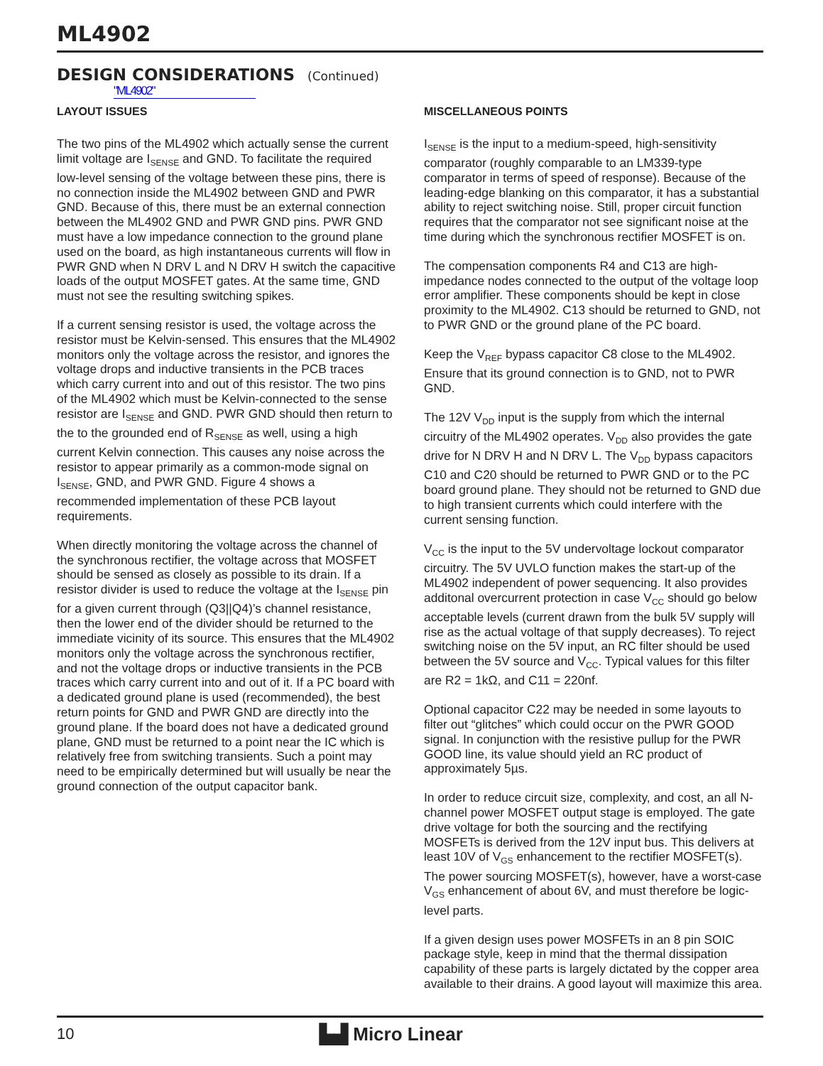ML4902
DESIGN CONSIDERATIONS (Continued)
"ML4902"
LAYOUT ISSUES
The two pins of the ML4902 which actually sense the current limit voltage are I<sub>SENSE</sub> and GND. To facilitate the required low-level sensing of the voltage between these pins, there is no connection inside the ML4902 between GND and PWR GND. Because of this, there must be an external connection between the ML4902 GND and PWR GND pins. PWR GND must have a low impedance connection to the ground plane used on the board, as high instantaneous currents will flow in PWR GND when N DRV L and N DRV H switch the capacitive loads of the output MOSFET gates. At the same time, GND must not see the resulting switching spikes.
If a current sensing resistor is used, the voltage across the resistor must be Kelvin-sensed. This ensures that the ML4902 monitors only the voltage across the resistor, and ignores the voltage drops and inductive transients in the PCB traces which carry current into and out of this resistor. The two pins of the ML4902 which must be Kelvin-connected to the sense resistor are I<sub>SENSE</sub> and GND. PWR GND should then return to the to the grounded end of R<sub>SENSE</sub> as well, using a high current Kelvin connection. This causes any noise across the resistor to appear primarily as a common-mode signal on I<sub>SENSE</sub>, GND, and PWR GND. Figure 4 shows a recommended implementation of these PCB layout requirements.
When directly monitoring the voltage across the channel of the synchronous rectifier, the voltage across that MOSFET should be sensed as closely as possible to its drain. If a resistor divider is used to reduce the voltage at the I<sub>SENSE</sub> pin for a given current through (Q3||Q4)’s channel resistance, then the lower end of the divider should be returned to the immediate vicinity of its source. This ensures that the ML4902 monitors only the voltage across the synchronous rectifier, and not the voltage drops or inductive transients in the PCB traces which carry current into and out of it. If a PC board with a dedicated ground plane is used (recommended), the best return points for GND and PWR GND are directly into the ground plane. If the board does not have a dedicated ground plane, GND must be returned to a point near the IC which is relatively free from switching transients. Such a point may need to be empirically determined but will usually be near the ground connection of the output capacitor bank.
MISCELLANEOUS POINTS
I<sub>SENSE</sub> is the input to a medium-speed, high-sensitivity comparator (roughly comparable to an LM339-type comparator in terms of speed of response). Because of the leading-edge blanking on this comparator, it has a substantial ability to reject switching noise. Still, proper circuit function requires that the comparator not see significant noise at the time during which the synchronous rectifier MOSFET is on.
The compensation components R4 and C13 are high-impedance nodes connected to the output of the voltage loop error amplifier. These components should be kept in close proximity to the ML4902. C13 should be returned to GND, not to PWR GND or the ground plane of the PC board.
Keep the V<sub>REF</sub> bypass capacitor C8 close to the ML4902. Ensure that its ground connection is to GND, not to PWR GND.
The 12V V<sub>DD</sub> input is the supply from which the internal circuitry of the ML4902 operates. V<sub>DD</sub> also provides the gate drive for N DRV H and N DRV L. The V<sub>DD</sub> bypass capacitors C10 and C20 should be returned to PWR GND or to the PC board ground plane. They should not be returned to GND due to high transient currents which could interfere with the current sensing function.
V<sub>CC</sub> is the input to the 5V undervoltage lockout comparator circuitry. The 5V UVLO function makes the start-up of the ML4902 independent of power sequencing. It also provides additonal overcurrent protection in case V<sub>CC</sub> should go below acceptable levels (current drawn from the bulk 5V supply will rise as the actual voltage of that supply decreases). To reject switching noise on the 5V input, an RC filter should be used between the 5V source and V<sub>CC</sub>. Typical values for this filter are R2 = 1kΩ, and C11 = 220nf.
Optional capacitor C22 may be needed in some layouts to filter out “glitches” which could occur on the PWR GOOD signal. In conjunction with the resistive pullup for the PWR GOOD line, its value should yield an RC product of approximately 5µs.
In order to reduce circuit size, complexity, and cost, an all N-channel power MOSFET output stage is employed. The gate drive voltage for both the sourcing and the rectifying MOSFETs is derived from the 12V input bus. This delivers at least 10V of V<sub>GS</sub> enhancement to the rectifier MOSFET(s). The power sourcing MOSFET(s), however, have a worst-case V<sub>GS</sub> enhancement of about 6V, and must therefore be logic-level parts.
If a given design uses power MOSFETs in an 8 pin SOIC package style, keep in mind that the thermal dissipation capability of these parts is largely dictated by the copper area available to their drains. A good layout will maximize this area.
10
▙▟ Micro Linear